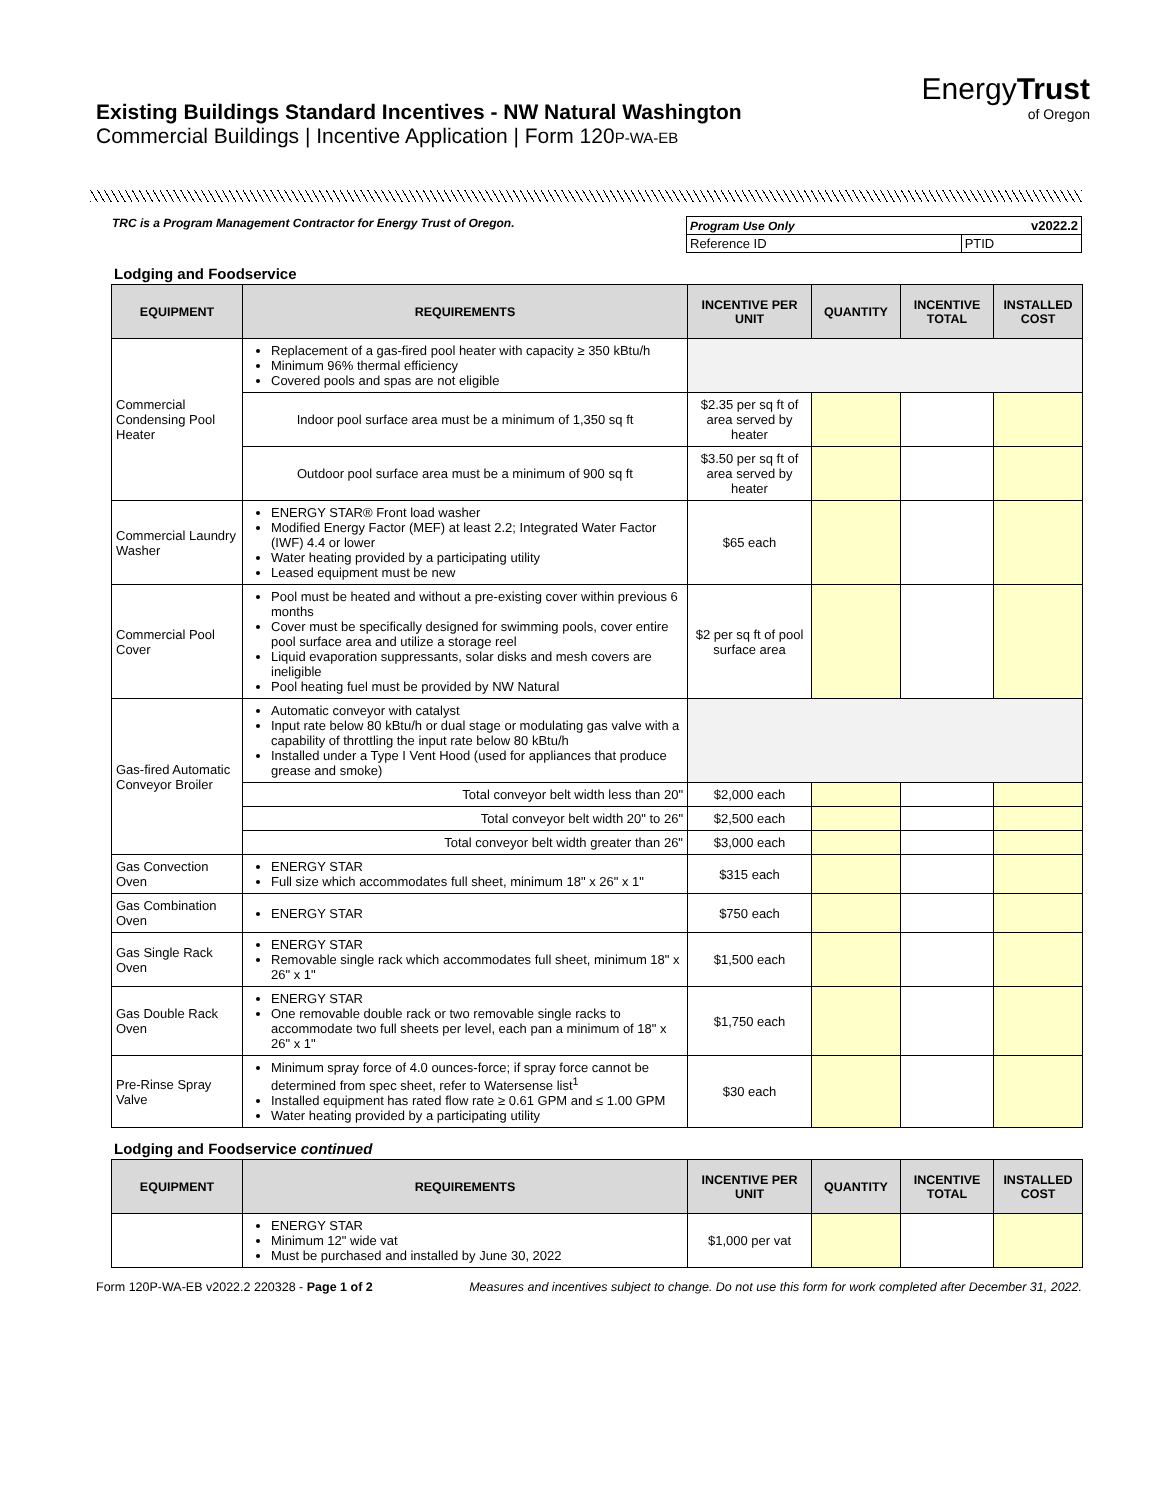Existing Buildings Standard Incentives - NW Natural Washington
Commercial Buildings | Incentive Application | Form 120P-WA-EB
EnergyTrust
of Oregon
TRC is a Program Management Contractor for Energy Trust of Oregon.
| Program Use Only v2022.2 | |
| Reference ID | PTID |
Lodging and Foodservice
| EQUIPMENT | REQUIREMENTS | INCENTIVE PER UNIT | QUANTITY | INCENTIVE TOTAL | INSTALLED COST |
| --- | --- | --- | --- | --- | --- |
| Commercial Condensing Pool Heater | Replacement of a gas-fired pool heater with capacity ≥ 350 kBtu/h Minimum 96% thermal efficiency Covered pools and spas are not eligible | | | | |
| | Indoor pool surface area must be a minimum of 1,350 sq ft | $2.35 per sq ft of area served by heater | | | |
| | Outdoor pool surface area must be a minimum of 900 sq ft | $3.50 per sq ft of area served by heater | | | |
| Commercial Laundry Washer | ENERGY STAR® Front load washer Modified Energy Factor (MEF) at least 2.2; Integrated Water Factor (IWF) 4.4 or lower Water heating provided by a participating utility Leased equipment must be new | $65 each | | | |
| Commercial Pool Cover | Pool must be heated and without a pre-existing cover within previous 6 months Cover must be specifically designed for swimming pools, cover entire pool surface area and utilize a storage reel Liquid evaporation suppressants, solar disks and mesh covers are ineligible Pool heating fuel must be provided by NW Natural | $2 per sq ft of pool surface area | | | |
| Gas-fired Automatic Conveyor Broiler | Automatic conveyor with catalyst Input rate below 80 kBtu/h or dual stage or modulating gas valve with a capability of throttling the input rate below 80 kBtu/h Installed under a Type I Vent Hood (used for appliances that produce grease and smoke) | | | | |
| | Total conveyor belt width less than 20" | $2,000 each | | | |
| | Total conveyor belt width 20" to 26" | $2,500 each | | | |
| | Total conveyor belt width greater than 26" | $3,000 each | | | |
| Gas Convection Oven | ENERGY STAR Full size which accommodates full sheet, minimum 18" x 26" x 1" | $315 each | | | |
| Gas Combination Oven | ENERGY STAR | $750 each | | | |
| Gas Single Rack Oven | ENERGY STAR Removable single rack which accommodates full sheet, minimum 18" x 26" x 1" | $1,500 each | | | |
| Gas Double Rack Oven | ENERGY STAR One removable double rack or two removable single racks to accommodate two full sheets per level, each pan a minimum of 18" x 26" x 1" | $1,750 each | | | |
| Pre-Rinse Spray Valve | Minimum spray force of 4.0 ounces-force; if spray force cannot be determined from spec sheet, refer to Watersense list<sup>1</sup> Installed equipment has rated flow rate ≥ 0.61 GPM and ≤ 1.00 GPM Water heating provided by a participating utility | $30 each | | | |
Lodging and Foodservice continued
| EQUIPMENT | REQUIREMENTS | INCENTIVE PER UNIT | QUANTITY | INCENTIVE TOTAL | INSTALLED COST |
| --- | --- | --- | --- | --- | --- |
| | ENERGY STAR Minimum 12" wide vat Must be purchased and installed by June 30, 2022 | $1,000 per vat | | | |
Form 120P-WA-EB v2022.2 220328 - Page 1 of 2 Measures and incentives subject to change. Do not use this form for work completed after December 31, 2022.